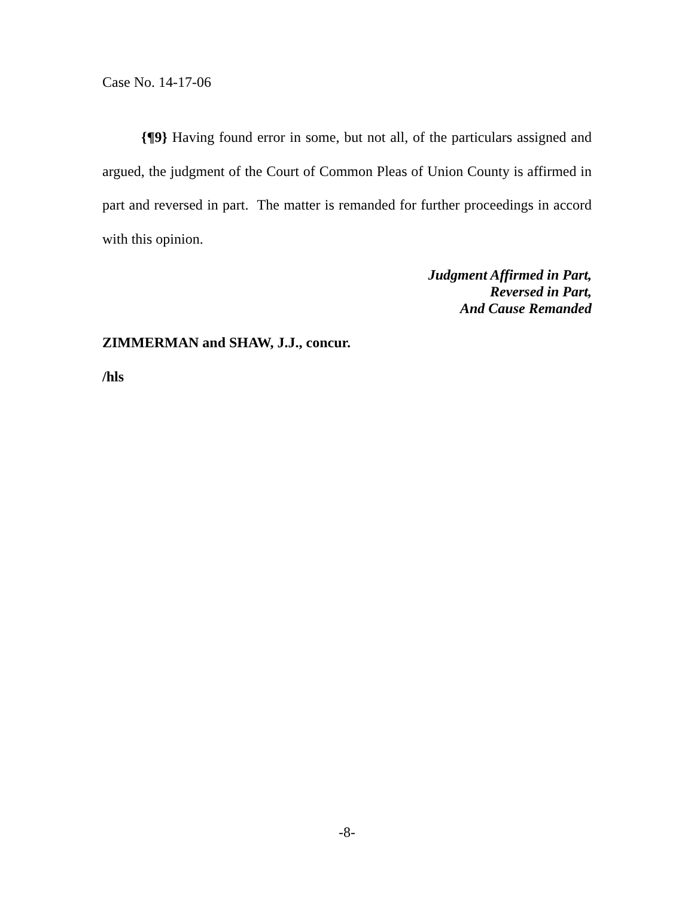Case No. 14-17-06
{¶9} Having found error in some, but not all, of the particulars assigned and argued, the judgment of the Court of Common Pleas of Union County is affirmed in part and reversed in part. The matter is remanded for further proceedings in accord with this opinion.
Judgment Affirmed in Part,
Reversed in Part,
And Cause Remanded
ZIMMERMAN and SHAW, J.J., concur.
/hls
-8-